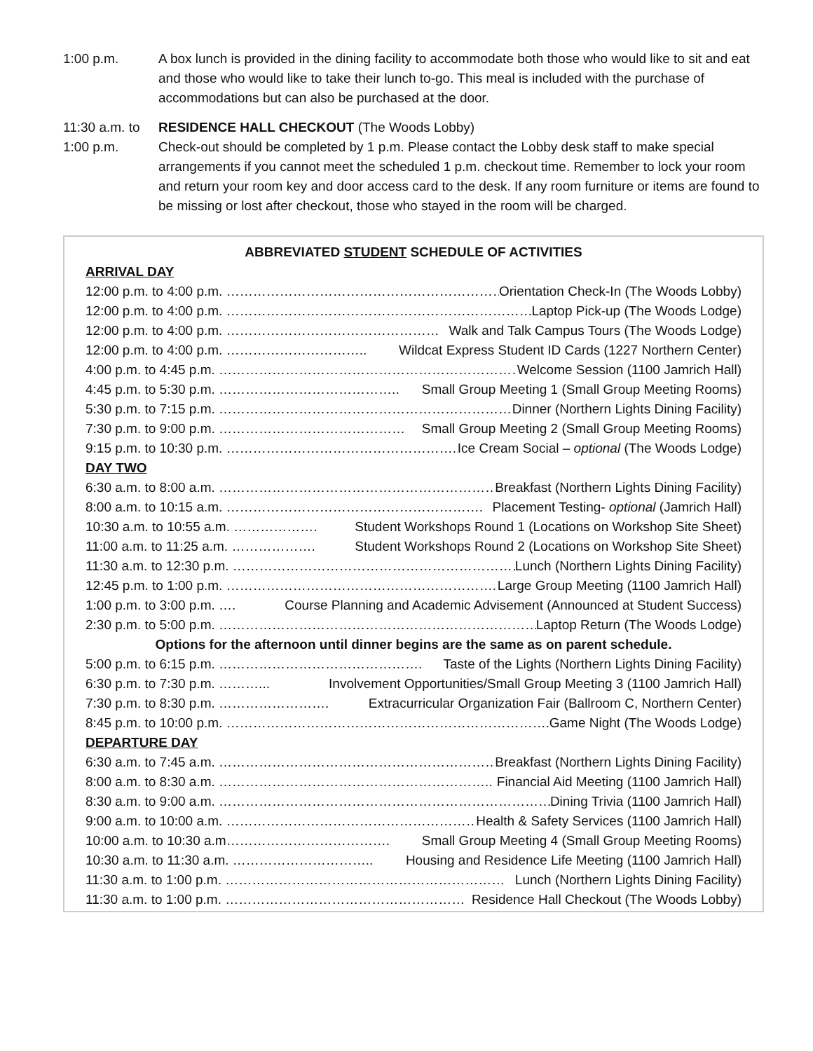1:00 p.m. A box lunch is provided in the dining facility to accommodate both those who would like to sit and eat and those who would like to take their lunch to-go. This meal is included with the purchase of accommodations but can also be purchased at the door.
11:30 a.m. to
1:00 p.m.
RESIDENCE HALL CHECKOUT (The Woods Lobby)
Check-out should be completed by 1 p.m. Please contact the Lobby desk staff to make special arrangements if you cannot meet the scheduled 1 p.m. checkout time. Remember to lock your room and return your room key and door access card to the desk. If any room furniture or items are found to be missing or lost after checkout, those who stayed in the room will be charged.
ABBREVIATED STUDENT SCHEDULE OF ACTIVITIES
ARRIVAL DAY
12:00 p.m. to 4:00 p.m. ……………………………………………………… Orientation Check-In (The Woods Lobby)
12:00 p.m. to 4:00 p.m. ……………………………………………………………… Laptop Pick-up (The Woods Lodge)
12:00 p.m. to 4:00 p.m. ………………………………………… Walk and Talk Campus Tours (The Woods Lodge)
12:00 p.m. to 4:00 p.m. ………………………….. Wildcat Express Student ID Cards (1227 Northern Center)
4:00 p.m. to 4:45 p.m. …………………………………………………………… Welcome Session (1100 Jamrich Hall)
4:45 p.m. to 5:30 p.m. ………………………………….. Small Group Meeting 1 (Small Group Meeting Rooms)
5:30 p.m. to 7:15 p.m. …………………………………………………………… Dinner (Northern Lights Dining Facility)
7:30 p.m. to 9:00 p.m. …………………………………… Small Group Meeting 2 (Small Group Meeting Rooms)
9:15 p.m. to 10:30 p.m. ……………………………………………... Ice Cream Social – optional (The Woods Lodge)
DAY TWO
6:30 a.m. to 8:00 a.m. ………………………………………………………… Breakfast (Northern Lights Dining Facility)
8:00 a.m. to 10:15 a.m. …………………………………………………. Placement Testing- optional (Jamrich Hall)
10:30 a.m. to 10:55 a.m. ………………. Student Workshops Round 1 (Locations on Workshop Site Sheet)
11:00 a.m. to 11:25 a.m. ………………. Student Workshops Round 2 (Locations on Workshop Site Sheet)
11:30 a.m. to 12:30 p.m. ………………………………………………………… Lunch (Northern Lights Dining Facility)
12:45 p.m. to 1:00 p.m. ……………………………………………………. Large Group Meeting (1100 Jamrich Hall)
1:00 p.m. to 3:00 p.m. …. Course Planning and Academic Advisement (Announced at Student Success)
2:30 p.m. to 5:00 p.m. ……………………………………………………………… Laptop Return (The Woods Lodge)
Options for the afternoon until dinner begins are the same as on parent schedule.
5:00 p.m. to 6:15 p.m. ………………………………………. Taste of the Lights (Northern Lights Dining Facility)
6:30 p.m. to 7:30 p.m. ………... Involvement Opportunities/Small Group Meeting 3 (1100 Jamrich Hall)
7:30 p.m. to 8:30 p.m. ……………………. Extracurricular Organization Fair (Ballroom C, Northern Center)
8:45 p.m. to 10:00 p.m. ……………………………………………………………….. Game Night (The Woods Lodge)
DEPARTURE DAY
6:30 a.m. to 7:45 a.m. ………………………………………………………… Breakfast (Northern Lights Dining Facility)
8:00 a.m. to 8:30 a.m. …………………………………………………….. Financial Aid Meeting (1100 Jamrich Hall)
8:30 a.m. to 9:00 a.m. ……………………………………………………………………… Dining Trivia (1100 Jamrich Hall)
9:00 a.m. to 10:00 a.m. …………………………………………………… Health & Safety Services (1100 Jamrich Hall)
10:00 a.m. to 10:30 a.m………………………………. Small Group Meeting 4 (Small Group Meeting Rooms)
10:30 a.m. to 11:30 a.m. ………………………….. Housing and Residence Life Meeting (1100 Jamrich Hall)
11:30 a.m. to 1:00 p.m. ……………………………………………………… Lunch (Northern Lights Dining Facility)
11:30 a.m. to 1:00 p.m. ……………………………………………… Residence Hall Checkout (The Woods Lobby)